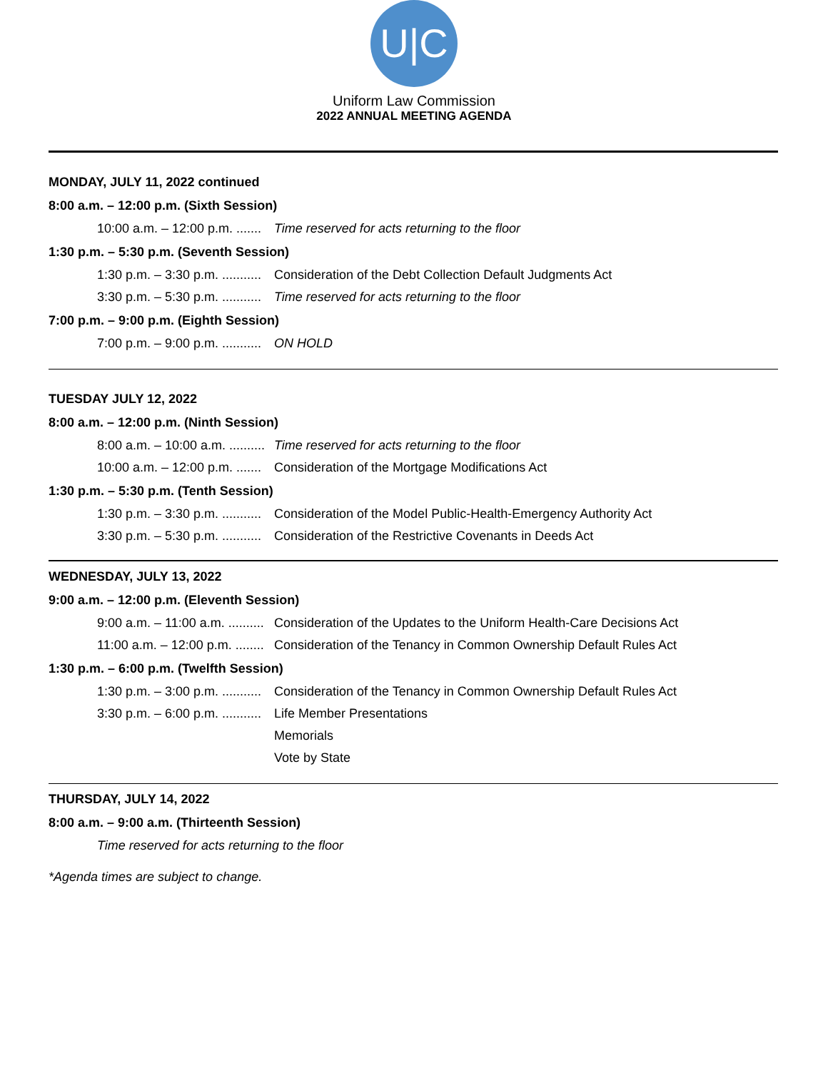U|C
Uniform Law Commission
2022 ANNUAL MEETING AGENDA
MONDAY, JULY 11, 2022 continued
8:00 a.m. – 12:00 p.m. (Sixth Session)
10:00 a.m. – 12:00 p.m. ....... Time reserved for acts returning to the floor
1:30 p.m. – 5:30 p.m. (Seventh Session)
1:30 p.m. – 3:30 p.m. ........... Consideration of the Debt Collection Default Judgments Act
3:30 p.m. – 5:30 p.m. ........... Time reserved for acts returning to the floor
7:00 p.m. – 9:00 p.m. (Eighth Session)
7:00 p.m. – 9:00 p.m. ........... ON HOLD
TUESDAY JULY 12, 2022
8:00 a.m. – 12:00 p.m. (Ninth Session)
8:00 a.m. – 10:00 a.m. .......... Time reserved for acts returning to the floor
10:00 a.m. – 12:00 p.m. ....... Consideration of the Mortgage Modifications Act
1:30 p.m. – 5:30 p.m. (Tenth Session)
1:30 p.m. – 3:30 p.m. ........... Consideration of the Model Public-Health-Emergency Authority Act
3:30 p.m. – 5:30 p.m. ........... Consideration of the Restrictive Covenants in Deeds Act
WEDNESDAY, JULY 13, 2022
9:00 a.m. – 12:00 p.m. (Eleventh Session)
9:00 a.m. – 11:00 a.m. .......... Consideration of the Updates to the Uniform Health-Care Decisions Act
11:00 a.m. – 12:00 p.m. ........ Consideration of the Tenancy in Common Ownership Default Rules Act
1:30 p.m. – 6:00 p.m. (Twelfth Session)
1:30 p.m. – 3:00 p.m. ........... Consideration of the Tenancy in Common Ownership Default Rules Act
3:30 p.m. – 6:00 p.m. ........... Life Member Presentations
Memorials
Vote by State
THURSDAY, JULY 14, 2022
8:00 a.m. – 9:00 a.m. (Thirteenth Session)
Time reserved for acts returning to the floor
*Agenda times are subject to change.